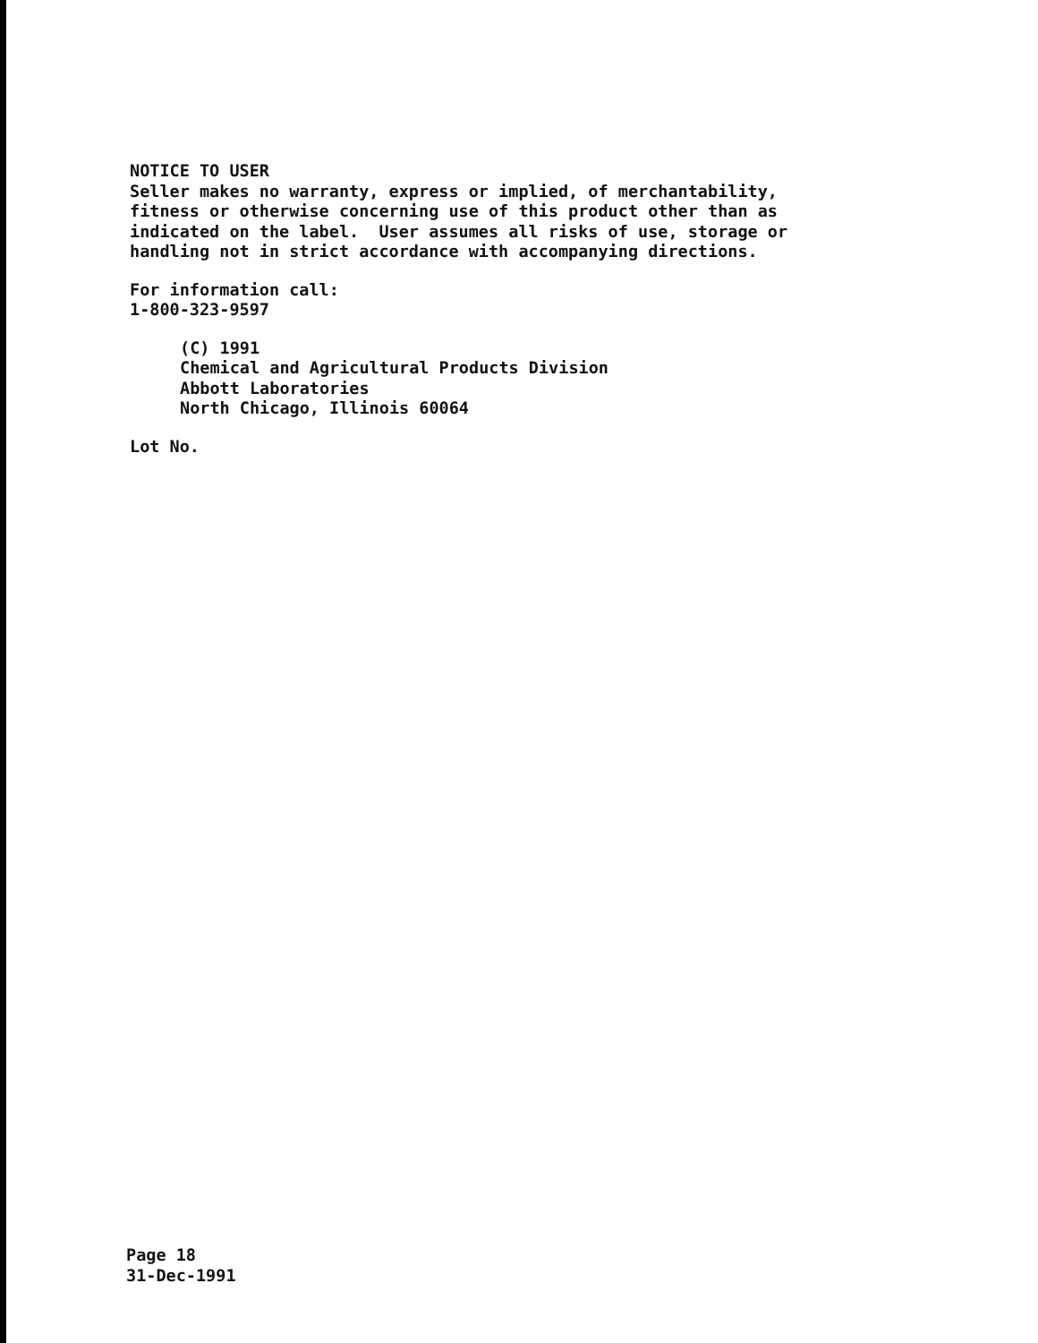NOTICE TO USER Seller makes no warranty, express or implied, of merchantability, fitness or otherwise concerning use of this product other than as indicated on the label. User assumes all risks of use, storage or handling not in strict accordance with accompanying directions.
For information call: 1-800-323-9597
(C) 1991 Chemical and Agricultural Products Division Abbott Laboratories North Chicago, Illinois 60064
Lot No.
Page 18 31-Dec-1991